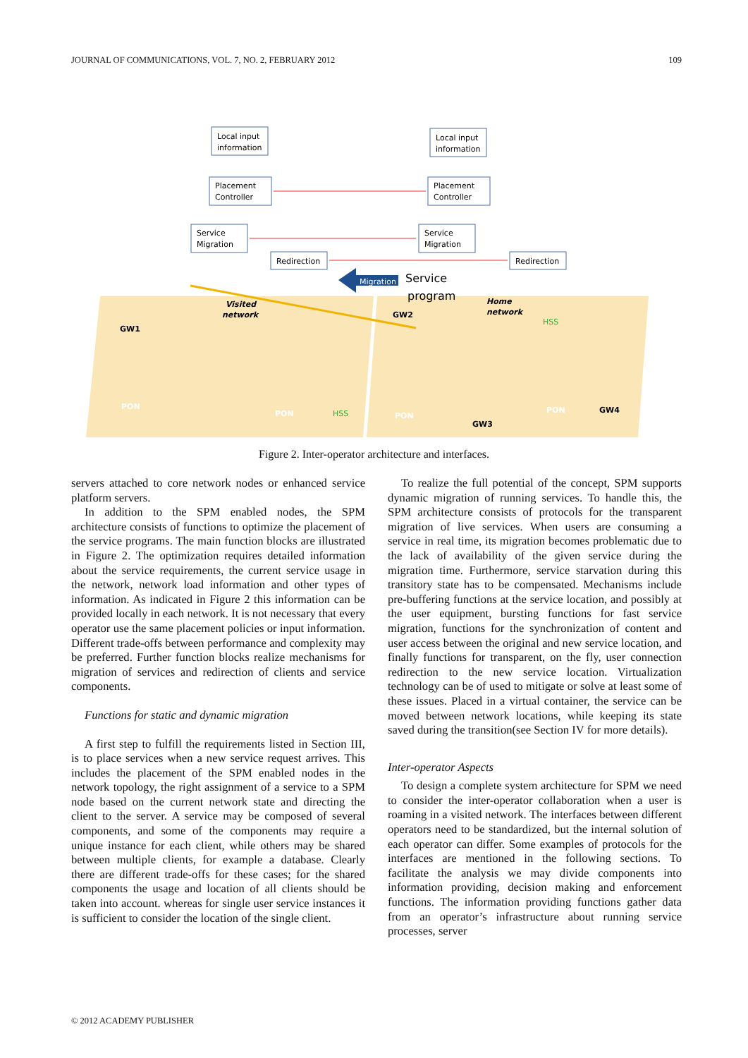JOURNAL OF COMMUNICATIONS, VOL. 7, NO. 2, FEBRUARY 2012 109
Local input
information
Local input
information
Placement
Controller
Placement
Controller
Service
Migration
Service
Migration
Redirection
Redirection
Migration
Service
program
Visited
network
Home
network
GW1
GW2
GW3
GW4
PON
PON
PON
PON
HSS
HSS
Figure 2. Inter-operator architecture and interfaces.
servers attached to core network nodes or enhanced service platform servers.
In addition to the SPM enabled nodes, the SPM architecture consists of functions to optimize the placement of the service programs. The main function blocks are illustrated in Figure 2. The optimization requires detailed information about the service requirements, the current service usage in the network, network load information and other types of information. As indicated in Figure 2 this information can be provided locally in each network. It is not necessary that every operator use the same placement policies or input information. Different trade-offs between performance and complexity may be preferred. Further function blocks realize mechanisms for migration of services and redirection of clients and service components.
Functions for static and dynamic migration
A first step to fulfill the requirements listed in Section III, is to place services when a new service request arrives. This includes the placement of the SPM enabled nodes in the network topology, the right assignment of a service to a SPM node based on the current network state and directing the client to the server. A service may be composed of several components, and some of the components may require a unique instance for each client, while others may be shared between multiple clients, for example a database. Clearly there are different trade-offs for these cases; for the shared components the usage and location of all clients should be taken into account. whereas for single user service instances it is sufficient to consider the location of the single client.
To realize the full potential of the concept, SPM supports dynamic migration of running services. To handle this, the SPM architecture consists of protocols for the transparent migration of live services. When users are consuming a service in real time, its migration becomes problematic due to the lack of availability of the given service during the migration time. Furthermore, service starvation during this transitory state has to be compensated. Mechanisms include pre-buffering functions at the service location, and possibly at the user equipment, bursting functions for fast service migration, functions for the synchronization of content and user access between the original and new service location, and finally functions for transparent, on the fly, user connection redirection to the new service location. Virtualization technology can be of used to mitigate or solve at least some of these issues. Placed in a virtual container, the service can be moved between network locations, while keeping its state saved during the transition(see Section IV for more details).
Inter-operator Aspects
To design a complete system architecture for SPM we need to consider the inter-operator collaboration when a user is roaming in a visited network. The interfaces between different operators need to be standardized, but the internal solution of each operator can differ. Some examples of protocols for the interfaces are mentioned in the following sections. To facilitate the analysis we may divide components into information providing, decision making and enforcement functions. The information providing functions gather data from an operator’s infrastructure about running service processes, server
© 2012 ACADEMY PUBLISHER